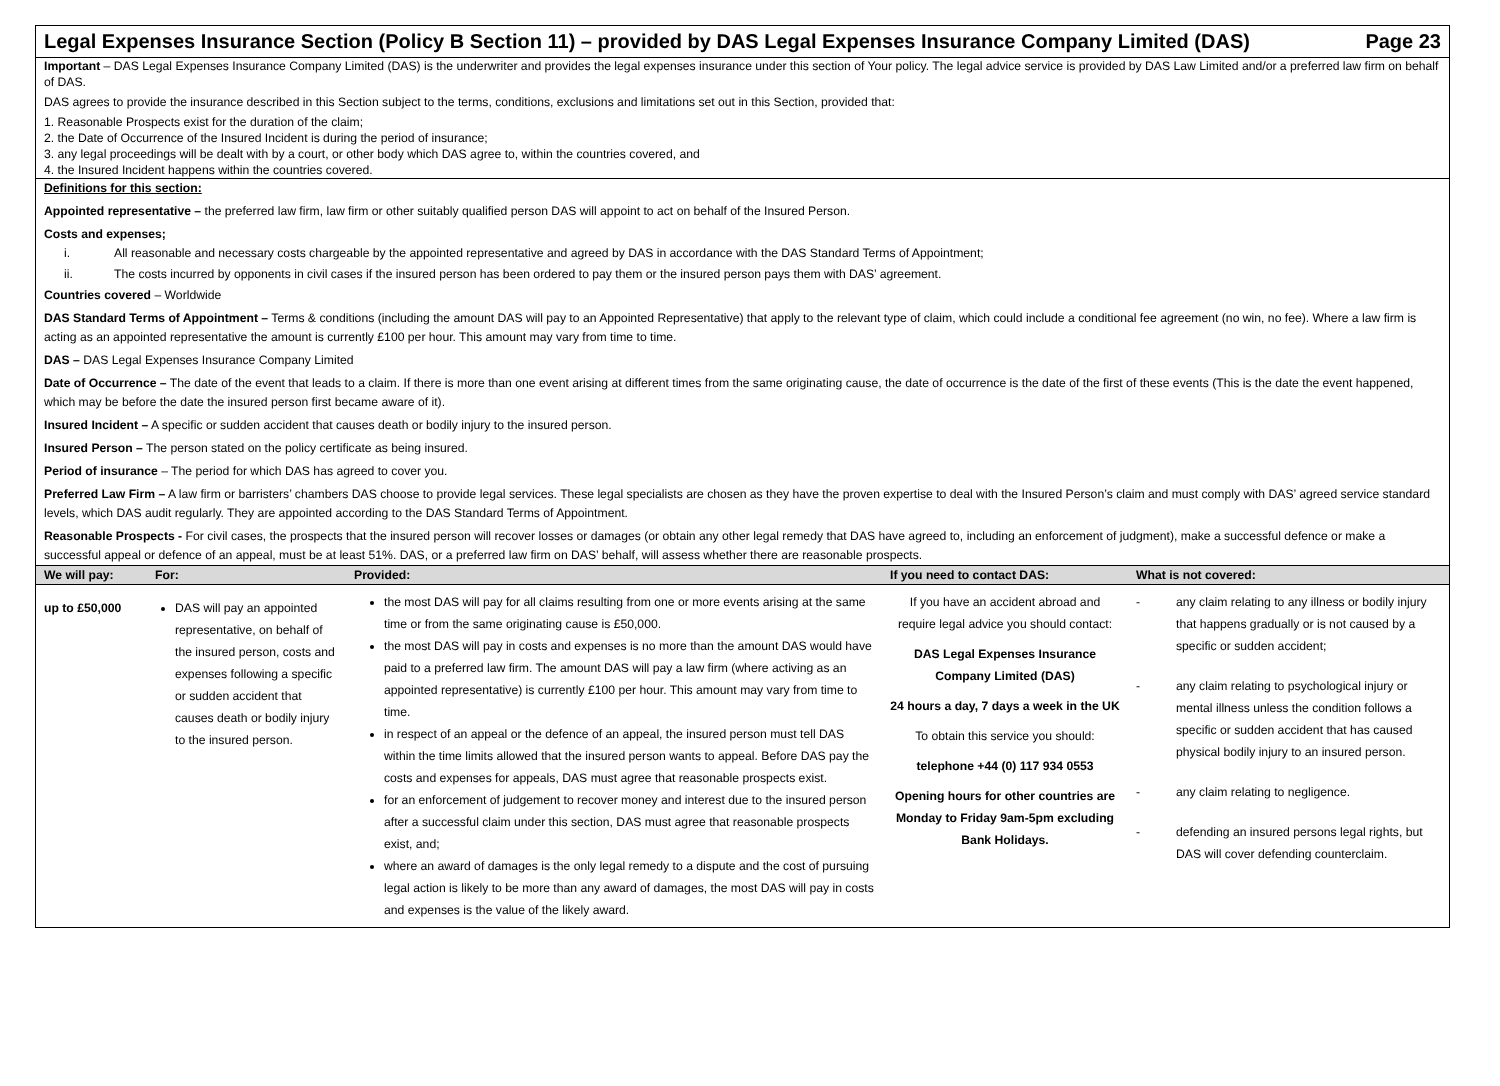Legal Expenses Insurance Section (Policy B Section 11) – provided by DAS Legal Expenses Insurance Company Limited (DAS) Page 23
Important – DAS Legal Expenses Insurance Company Limited (DAS) is the underwriter and provides the legal expenses insurance under this section of Your policy. The legal advice service is provided by DAS Law Limited and/or a preferred law firm on behalf of DAS.
DAS agrees to provide the insurance described in this Section subject to the terms, conditions, exclusions and limitations set out in this Section, provided that:
1. Reasonable Prospects exist for the duration of the claim;
2. the Date of Occurrence of the Insured Incident is during the period of insurance;
3. any legal proceedings will be dealt with by a court, or other body which DAS agree to, within the countries covered, and
4. the Insured Incident happens within the countries covered.
Definitions for this section:
Appointed representative – the preferred law firm, law firm or other suitably qualified person DAS will appoint to act on behalf of the Insured Person.
Costs and expenses;
i. All reasonable and necessary costs chargeable by the appointed representative and agreed by DAS in accordance with the DAS Standard Terms of Appointment;
ii. The costs incurred by opponents in civil cases if the insured person has been ordered to pay them or the insured person pays them with DAS’ agreement.
Countries covered – Worldwide
DAS Standard Terms of Appointment – Terms & conditions (including the amount DAS will pay to an Appointed Representative) that apply to the relevant type of claim, which could include a conditional fee agreement (no win, no fee). Where a law firm is acting as an appointed representative the amount is currently £100 per hour. This amount may vary from time to time.
DAS – DAS Legal Expenses Insurance Company Limited
Date of Occurrence – The date of the event that leads to a claim. If there is more than one event arising at different times from the same originating cause, the date of occurrence is the date of the first of these events (This is the date the event happened, which may be before the date the insured person first became aware of it).
Insured Incident – A specific or sudden accident that causes death or bodily injury to the insured person.
Insured Person – The person stated on the policy certificate as being insured.
Period of insurance – The period for which DAS has agreed to cover you.
Preferred Law Firm – A law firm or barristers’ chambers DAS choose to provide legal services. These legal specialists are chosen as they have the proven expertise to deal with the Insured Person’s claim and must comply with DAS’ agreed service standard levels, which DAS audit regularly. They are appointed according to the DAS Standard Terms of Appointment.
Reasonable Prospects - For civil cases, the prospects that the insured person will recover losses or damages (or obtain any other legal remedy that DAS have agreed to, including an enforcement of judgment), make a successful defence or make a successful appeal or defence of an appeal, must be at least 51%. DAS, or a preferred law firm on DAS’ behalf, will assess whether there are reasonable prospects.
| We will pay: | For: | Provided: | If you need to contact DAS: | What is not covered: |
| --- | --- | --- | --- | --- |
| up to £50,000 | DAS will pay an appointed representative, on behalf of the insured person, costs and expenses following a specific or sudden accident that causes death or bodily injury to the insured person. | the most DAS will pay for all claims resulting from one or more events arising at the same time or from the same originating cause is £50,000. the most DAS will pay in costs and expenses is no more than the amount DAS would have paid to a preferred law firm. The amount DAS will pay a law firm (where activing as an appointed representative) is currently £100 per hour. This amount may vary from time to time. in respect of an appeal or the defence of an appeal, the insured person must tell DAS within the time limits allowed that the insured person wants to appeal. Before DAS pay the costs and expenses for appeals, DAS must agree that reasonable prospects exist. for an enforcement of judgement to recover money and interest due to the insured person after a successful claim under this section, DAS must agree that reasonable prospects exist, and; where an award of damages is the only legal remedy to a dispute and the cost of pursuing legal action is likely to be more than any award of damages, the most DAS will pay in costs and expenses is the value of the likely award. | If you have an accident abroad and require legal advice you should contact: DAS Legal Expenses Insurance Company Limited (DAS) 24 hours a day, 7 days a week in the UK To obtain this service you should: telephone +44 (0) 117 934 0553 Opening hours for other countries are Monday to Friday 9am-5pm excluding Bank Holidays. | - any claim relating to any illness or bodily injury that happens gradually or is not caused by a specific or sudden accident; - any claim relating to psychological injury or mental illness unless the condition follows a specific or sudden accident that has caused physical bodily injury to an insured person. - any claim relating to negligence. - defending an insured persons legal rights, but DAS will cover defending counterclaim. |